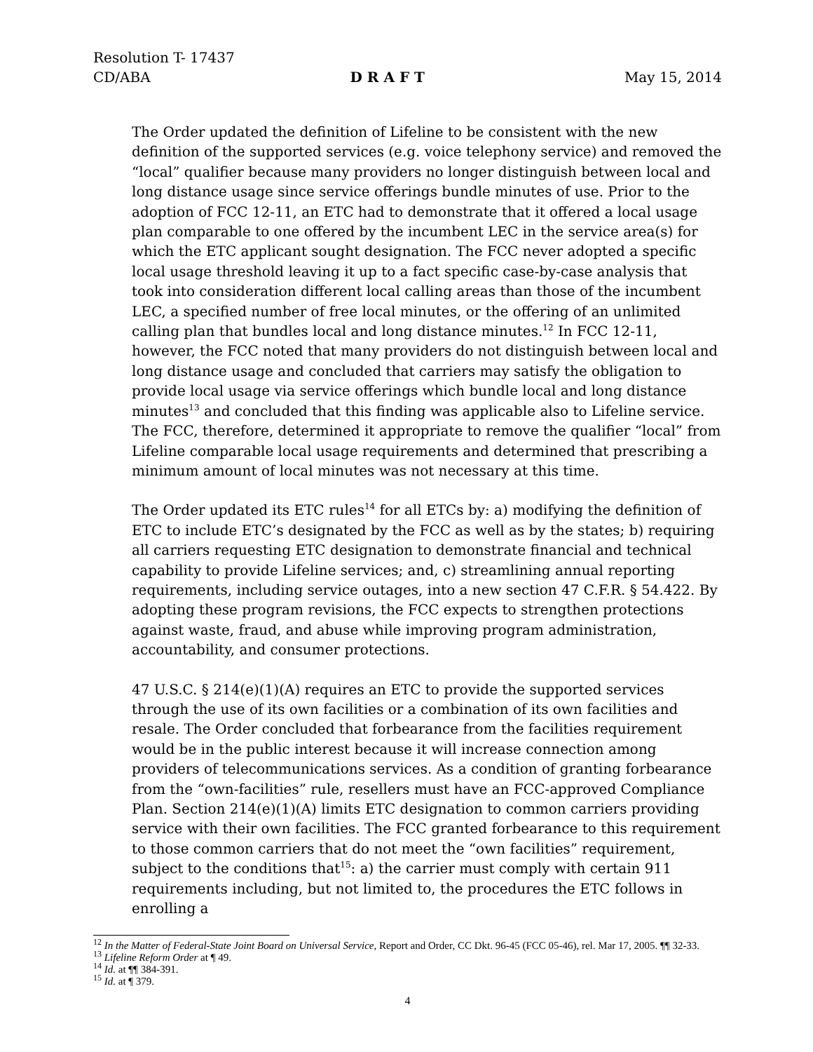Resolution T- 17437
CD/ABA D R A F T May 15, 2014
The Order updated the definition of Lifeline to be consistent with the new definition of the supported services (e.g. voice telephony service) and removed the “local” qualifier because many providers no longer distinguish between local and long distance usage since service offerings bundle minutes of use. Prior to the adoption of FCC 12-11, an ETC had to demonstrate that it offered a local usage plan comparable to one offered by the incumbent LEC in the service area(s) for which the ETC applicant sought designation. The FCC never adopted a specific local usage threshold leaving it up to a fact specific case-by-case analysis that took into consideration different local calling areas than those of the incumbent LEC, a specified number of free local minutes, or the offering of an unlimited calling plan that bundles local and long distance minutes.<sup>12</sup> In FCC 12-11, however, the FCC noted that many providers do not distinguish between local and long distance usage and concluded that carriers may satisfy the obligation to provide local usage via service offerings which bundle local and long distance minutes<sup>13</sup> and concluded that this finding was applicable also to Lifeline service. The FCC, therefore, determined it appropriate to remove the qualifier “local” from Lifeline comparable local usage requirements and determined that prescribing a minimum amount of local minutes was not necessary at this time.
The Order updated its ETC rules<sup>14</sup> for all ETCs by: a) modifying the definition of ETC to include ETC’s designated by the FCC as well as by the states; b) requiring all carriers requesting ETC designation to demonstrate financial and technical capability to provide Lifeline services; and, c) streamlining annual reporting requirements, including service outages, into a new section 47 C.F.R. § 54.422. By adopting these program revisions, the FCC expects to strengthen protections against waste, fraud, and abuse while improving program administration, accountability, and consumer protections.
47 U.S.C. § 214(e)(1)(A) requires an ETC to provide the supported services through the use of its own facilities or a combination of its own facilities and resale. The Order concluded that forbearance from the facilities requirement would be in the public interest because it will increase connection among providers of telecommunications services. As a condition of granting forbearance from the “own-facilities” rule, resellers must have an FCC-approved Compliance Plan. Section 214(e)(1)(A) limits ETC designation to common carriers providing service with their own facilities. The FCC granted forbearance to this requirement to those common carriers that do not meet the “own facilities” requirement, subject to the conditions that<sup>15</sup>: a) the carrier must comply with certain 911 requirements including, but not limited to, the procedures the ETC follows in enrolling a
<sup>12</sup> In the Matter of Federal-State Joint Board on Universal Service, Report and Order, CC Dkt. 96-45 (FCC 05-46), rel. Mar 17, 2005. ¶¶ 32-33.
<sup>13</sup> Lifeline Reform Order at ¶ 49.
<sup>14</sup> Id. at ¶¶ 384-391.
<sup>15</sup> Id. at ¶ 379.
4